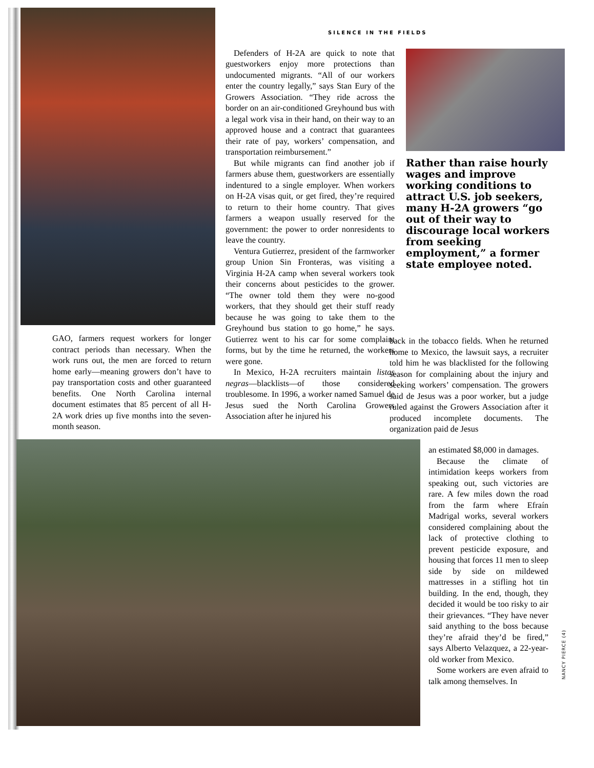SILENCE IN THE FIELDS
Defenders of H-2A are quick to note that guestworkers enjoy more protections than undocumented migrants. “All of our workers enter the country legally,” says Stan Eury of the Growers Association. “They ride across the border on an air-conditioned Greyhound bus with a legal work visa in their hand, on their way to an approved house and a contract that guarantees their rate of pay, workers’ compensation, and transportation reimbursement.”
But while migrants can find another job if farmers abuse them, guestworkers are essentially indentured to a single employer. When workers on H-2A visas quit, or get fired, they’re required to return to their home country. That gives farmers a weapon usually reserved for the government: the power to order nonresidents to leave the country.
Ventura Gutierrez, president of the farmworker group Union Sin Fronteras, was visiting a Virginia H-2A camp when several workers took their concerns about pesticides to the grower. “The owner told them they were no-good workers, that they should get their stuff ready because he was going to take them to the Greyhound bus station to go home,” he says. Gutierrez went to his car for some complaint forms, but by the time he returned, the workers were gone.
In Mexico, H-2A recruiters maintain listas negras—blacklists—of those considered troublesome. In 1996, a worker named Samuel de Jesus sued the North Carolina Growers Association after he injured his
Rather than raise hourly wages and improve working conditions to attract U.S. job seekers, many H-2A growers “go out of their way to discourage local workers from seeking employment,” a former state employee noted.
GAO, farmers request workers for longer contract periods than necessary. When the work runs out, the men are forced to return home early—meaning growers don’t have to pay transportation costs and other guaranteed benefits. One North Carolina internal document estimates that 85 percent of all H-2A work dries up five months into the seven-month season.
back in the tobacco fields. When he returned home to Mexico, the lawsuit says, a recruiter told him he was blacklisted for the following season for complaining about the injury and seeking workers’ compensation. The growers said de Jesus was a poor worker, but a judge ruled against the Growers Association after it produced incomplete documents. The organization paid de Jesus
an estimated $8,000 in damages.
Because the climate of intimidation keeps workers from speaking out, such victories are rare. A few miles down the road from the farm where Efraín Madrigal works, several workers considered complaining about the lack of protective clothing to prevent pesticide exposure, and housing that forces 11 men to sleep side by side on mildewed mattresses in a stifling hot tin building. In the end, though, they decided it would be too risky to air their grievances. “They have never said anything to the boss because they’re afraid they’d be fired,” says Alberto Velazquez, a 22-year-old worker from Mexico.
Some workers are even afraid to talk among themselves. In
NANCY PIERCE (4)